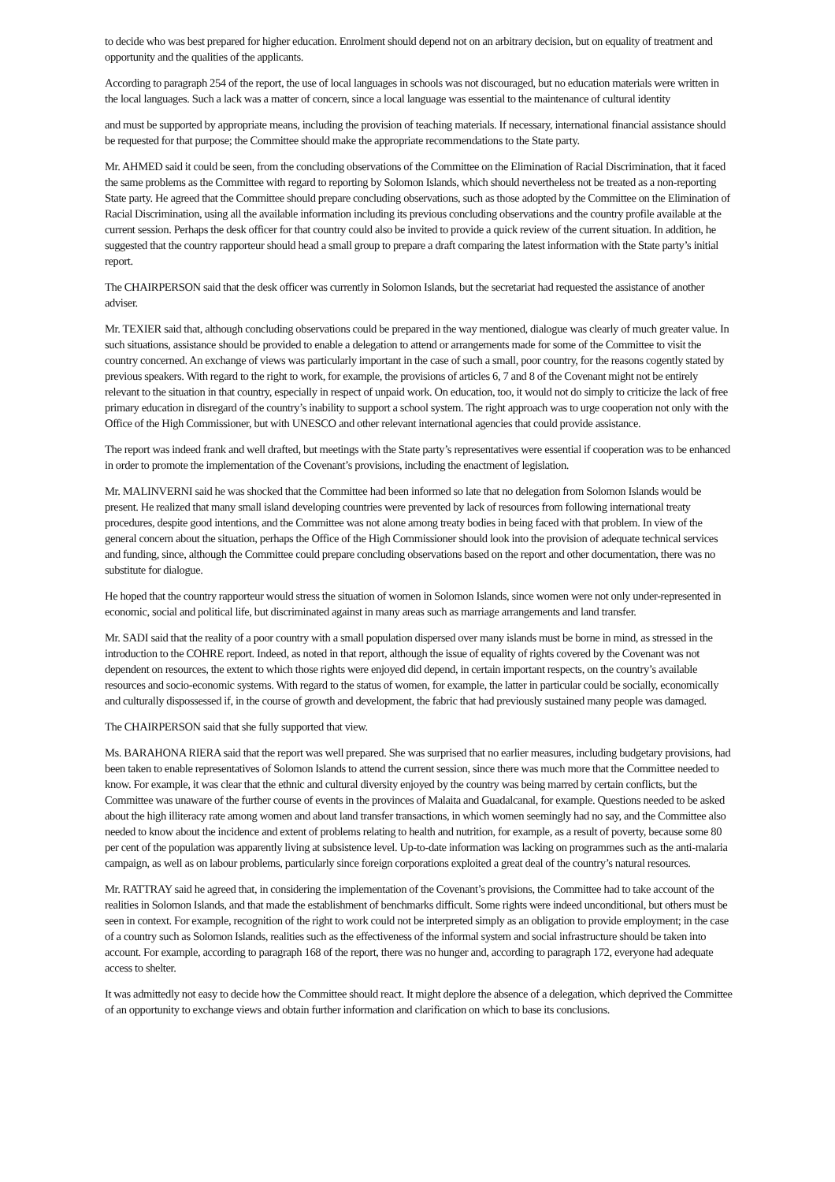to decide who was best prepared for higher education. Enrolment should depend not on an arbitrary decision, but on equality of treatment and opportunity and the qualities of the applicants.
According to paragraph 254 of the report, the use of local languages in schools was not discouraged, but no education materials were written in the local languages. Such a lack was a matter of concern, since a local language was essential to the maintenance of cultural identity
and must be supported by appropriate means, including the provision of teaching materials. If necessary, international financial assistance should be requested for that purpose; the Committee should make the appropriate recommendations to the State party.
Mr. AHMED said it could be seen, from the concluding observations of the Committee on the Elimination of Racial Discrimination, that it faced the same problems as the Committee with regard to reporting by Solomon Islands, which should nevertheless not be treated as a non‑reporting State party. He agreed that the Committee should prepare concluding observations, such as those adopted by the Committee on the Elimination of Racial Discrimination, using all the available information including its previous concluding observations and the country profile available at the current session. Perhaps the desk officer for that country could also be invited to provide a quick review of the current situation. In addition, he suggested that the country rapporteur should head a small group to prepare a draft comparing the latest information with the State party’s initial report.
The CHAIRPERSON said that the desk officer was currently in Solomon Islands, but the secretariat had requested the assistance of another adviser.
Mr. TEXIER said that, although concluding observations could be prepared in the way mentioned, dialogue was clearly of much greater value. In such situations, assistance should be provided to enable a delegation to attend or arrangements made for some of the Committee to visit the country concerned. An exchange of views was particularly important in the case of such a small, poor country, for the reasons cogently stated by previous speakers. With regard to the right to work, for example, the provisions of articles 6, 7 and 8 of the Covenant might not be entirely relevant to the situation in that country, especially in respect of unpaid work. On education, too, it would not do simply to criticize the lack of free primary education in disregard of the country’s inability to support a school system. The right approach was to urge cooperation not only with the Office of the High Commissioner, but with UNESCO and other relevant international agencies that could provide assistance.
The report was indeed frank and well drafted, but meetings with the State party’s representatives were essential if cooperation was to be enhanced in order to promote the implementation of the Covenant’s provisions, including the enactment of legislation.
Mr. MALINVERNI said he was shocked that the Committee had been informed so late that no delegation from Solomon Islands would be present. He realized that many small island developing countries were prevented by lack of resources from following international treaty procedures, despite good intentions, and the Committee was not alone among treaty bodies in being faced with that problem. In view of the general concern about the situation, perhaps the Office of the High Commissioner should look into the provision of adequate technical services and funding, since, although the Committee could prepare concluding observations based on the report and other documentation, there was no substitute for dialogue.
He hoped that the country rapporteur would stress the situation of women in Solomon Islands, since women were not only under-represented in economic, social and political life, but discriminated against in many areas such as marriage arrangements and land transfer.
Mr. SADI said that the reality of a poor country with a small population dispersed over many islands must be borne in mind, as stressed in the introduction to the COHRE report. Indeed, as noted in that report, although the issue of equality of rights covered by the Covenant was not dependent on resources, the extent to which those rights were enjoyed did depend, in certain important respects, on the country’s available resources and socio-economic systems. With regard to the status of women, for example, the latter in particular could be socially, economically and culturally dispossessed if, in the course of growth and development, the fabric that had previously sustained many people was damaged.
The CHAIRPERSON said that she fully supported that view.
Ms. BARAHONA RIERA said that the report was well prepared. She was surprised that no earlier measures, including budgetary provisions, had been taken to enable representatives of Solomon Islands to attend the current session, since there was much more that the Committee needed to know. For example, it was clear that the ethnic and cultural diversity enjoyed by the country was being marred by certain conflicts, but the Committee was unaware of the further course of events in the provinces of Malaita and Guadalcanal, for example. Questions needed to be asked about the high illiteracy rate among women and about land transfer transactions, in which women seemingly had no say, and the Committee also needed to know about the incidence and extent of problems relating to health and nutrition, for example, as a result of poverty, because some 80 per cent of the population was apparently living at subsistence level. Up-to-date information was lacking on programmes such as the anti-malaria campaign, as well as on labour problems, particularly since foreign corporations exploited a great deal of the country’s natural resources.
Mr. RATTRAY said he agreed that, in considering the implementation of the Covenant’s provisions, the Committee had to take account of the realities in Solomon Islands, and that made the establishment of benchmarks difficult. Some rights were indeed unconditional, but others must be seen in context. For example, recognition of the right to work could not be interpreted simply as an obligation to provide employment; in the case of a country such as Solomon Islands, realities such as the effectiveness of the informal system and social infrastructure should be taken into account. For example, according to paragraph 168 of the report, there was no hunger and, according to paragraph 172, everyone had adequate access to shelter.
It was admittedly not easy to decide how the Committee should react. It might deplore the absence of a delegation, which deprived the Committee of an opportunity to exchange views and obtain further information and clarification on which to base its conclusions.